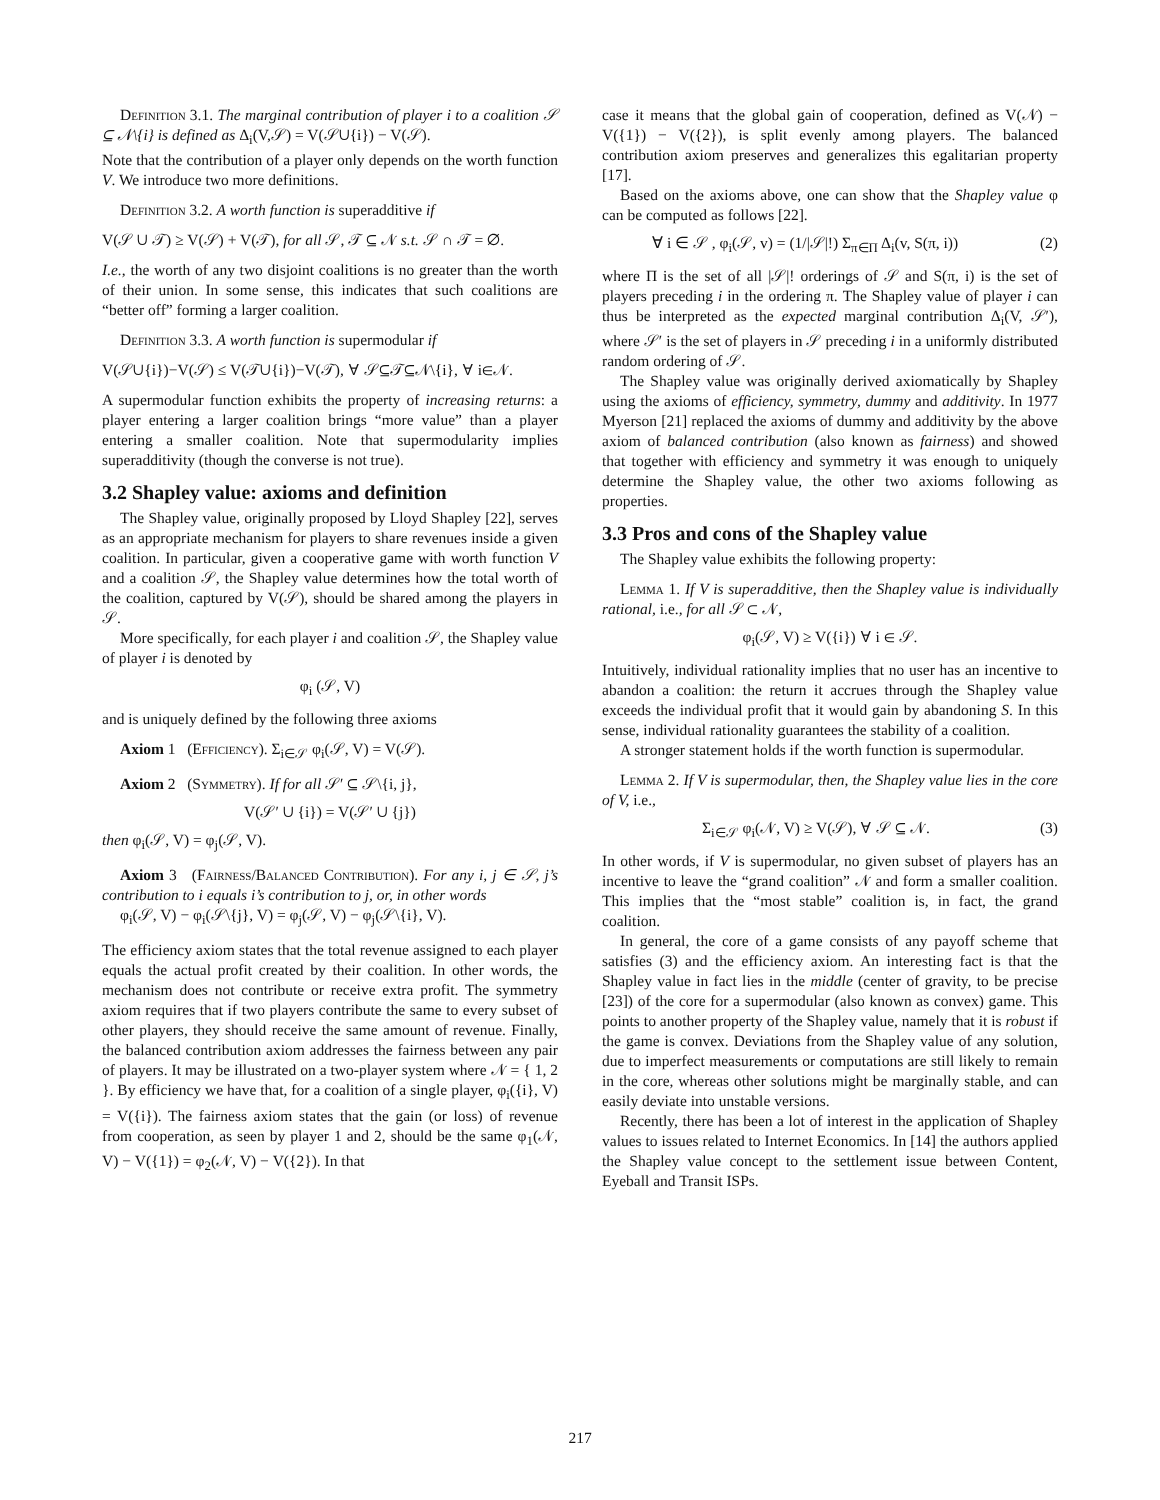Definition 3.1. The marginal contribution of player i to a coalition 𝒮 ⊆ 𝒩\{i} is defined as Δ<sub>i</sub>(V,𝒮) = V(𝒮∪{i}) − V(𝒮).
Note that the contribution of a player only depends on the worth function V. We introduce two more definitions.
Definition 3.2. A worth function is superadditive if
V(𝒮 ∪ 𝒯) ≥ V(𝒮) + V(𝒯), for all 𝒮, 𝒯 ⊆ 𝒩 s.t. 𝒮 ∩ 𝒯 = ∅.
I.e., the worth of any two disjoint coalitions is no greater than the worth of their union. In some sense, this indicates that such coalitions are “better off” forming a larger coalition.
Definition 3.3. A worth function is supermodular if
V(𝒮∪{i})−V(𝒮) ≤ V(𝒯∪{i})−V(𝒯), ∀ 𝒮⊆𝒯⊆𝒩\{i}, ∀ i∈𝒩.
A supermodular function exhibits the property of increasing returns: a player entering a larger coalition brings “more value” than a player entering a smaller coalition. Note that supermodularity implies superadditivity (though the converse is not true).
3.2 Shapley value: axioms and definition
The Shapley value, originally proposed by Lloyd Shapley [22], serves as an appropriate mechanism for players to share revenues inside a given coalition. In particular, given a cooperative game with worth function V and a coalition 𝒮, the Shapley value determines how the total worth of the coalition, captured by V(𝒮), should be shared among the players in 𝒮.
More specifically, for each player i and coalition 𝒮, the Shapley value of player i is denoted by
φ<sub>i</sub> (𝒮, V)
and is uniquely defined by the following three axioms
Axiom 1 (Efficiency). Σ<sub>i∈𝒮</sub> φ<sub>i</sub>(𝒮, V) = V(𝒮).
Axiom 2 (Symmetry). If for all 𝒮′ ⊆ 𝒮\{i, j},
V(𝒮′ ∪ {i}) = V(𝒮′ ∪ {j})
then φ<sub>i</sub>(𝒮, V) = φ<sub>j</sub>(𝒮, V).
Axiom 3 (Fairness/Balanced Contribution). For any i, j ∈ 𝒮, j’s contribution to i equals i’s contribution to j, or, in other words
φ<sub>i</sub>(𝒮, V) − φ<sub>i</sub>(𝒮\{j}, V) = φ<sub>j</sub>(𝒮, V) − φ<sub>j</sub>(𝒮\{i}, V).
The efficiency axiom states that the total revenue assigned to each player equals the actual profit created by their coalition. In other words, the mechanism does not contribute or receive extra profit. The symmetry axiom requires that if two players contribute the same to every subset of other players, they should receive the same amount of revenue. Finally, the balanced contribution axiom addresses the fairness between any pair of players. It may be illustrated on a two-player system where 𝒩 = { 1, 2 }. By efficiency we have that, for a coalition of a single player, φ<sub>i</sub>({i}, V) = V({i}). The fairness axiom states that the gain (or loss) of revenue from cooperation, as seen by player 1 and 2, should be the same φ<sub>1</sub>(𝒩, V) − V({1}) = φ<sub>2</sub>(𝒩, V) − V({2}). In that
case it means that the global gain of cooperation, defined as V(𝒩) − V({1}) − V({2}), is split evenly among players. The balanced contribution axiom preserves and generalizes this egalitarian property [17].
Based on the axioms above, one can show that the Shapley value φ can be computed as follows [22].
∀ i ∈ 𝒮 , φ<sub>i</sub>(𝒮, v) = (1/|𝒮|!) Σ<sub>π∈Π</sub> Δ<sub>i</sub>(v, S(π, i)) (2)
where Π is the set of all |𝒮|! orderings of 𝒮 and S(π, i) is the set of players preceding i in the ordering π. The Shapley value of player i can thus be interpreted as the expected marginal contribution Δ<sub>i</sub>(V, 𝒮′), where 𝒮′ is the set of players in 𝒮 preceding i in a uniformly distributed random ordering of 𝒮.
The Shapley value was originally derived axiomatically by Shapley using the axioms of efficiency, symmetry, dummy and additivity. In 1977 Myerson [21] replaced the axioms of dummy and additivity by the above axiom of balanced contribution (also known as fairness) and showed that together with efficiency and symmetry it was enough to uniquely determine the Shapley value, the other two axioms following as properties.
3.3 Pros and cons of the Shapley value
The Shapley value exhibits the following property:
Lemma 1. If V is superadditive, then the Shapley value is individually rational, i.e., for all 𝒮 ⊂ 𝒩,
φ<sub>i</sub>(𝒮, V) ≥ V({i}) ∀ i ∈ 𝒮.
Intuitively, individual rationality implies that no user has an incentive to abandon a coalition: the return it accrues through the Shapley value exceeds the individual profit that it would gain by abandoning S. In this sense, individual rationality guarantees the stability of a coalition.
A stronger statement holds if the worth function is supermodular.
Lemma 2. If V is supermodular, then, the Shapley value lies in the core of V, i.e.,
Σ<sub>i∈𝒮</sub> φ<sub>i</sub>(𝒩, V) ≥ V(𝒮), ∀ 𝒮 ⊆ 𝒩. (3)
In other words, if V is supermodular, no given subset of players has an incentive to leave the “grand coalition” 𝒩 and form a smaller coalition. This implies that the “most stable” coalition is, in fact, the grand coalition.
In general, the core of a game consists of any payoff scheme that satisfies (3) and the efficiency axiom. An interesting fact is that the Shapley value in fact lies in the middle (center of gravity, to be precise [23]) of the core for a supermodular (also known as convex) game. This points to another property of the Shapley value, namely that it is robust if the game is convex. Deviations from the Shapley value of any solution, due to imperfect measurements or computations are still likely to remain in the core, whereas other solutions might be marginally stable, and can easily deviate into unstable versions.
Recently, there has been a lot of interest in the application of Shapley values to issues related to Internet Economics. In [14] the authors applied the Shapley value concept to the settlement issue between Content, Eyeball and Transit ISPs.
217